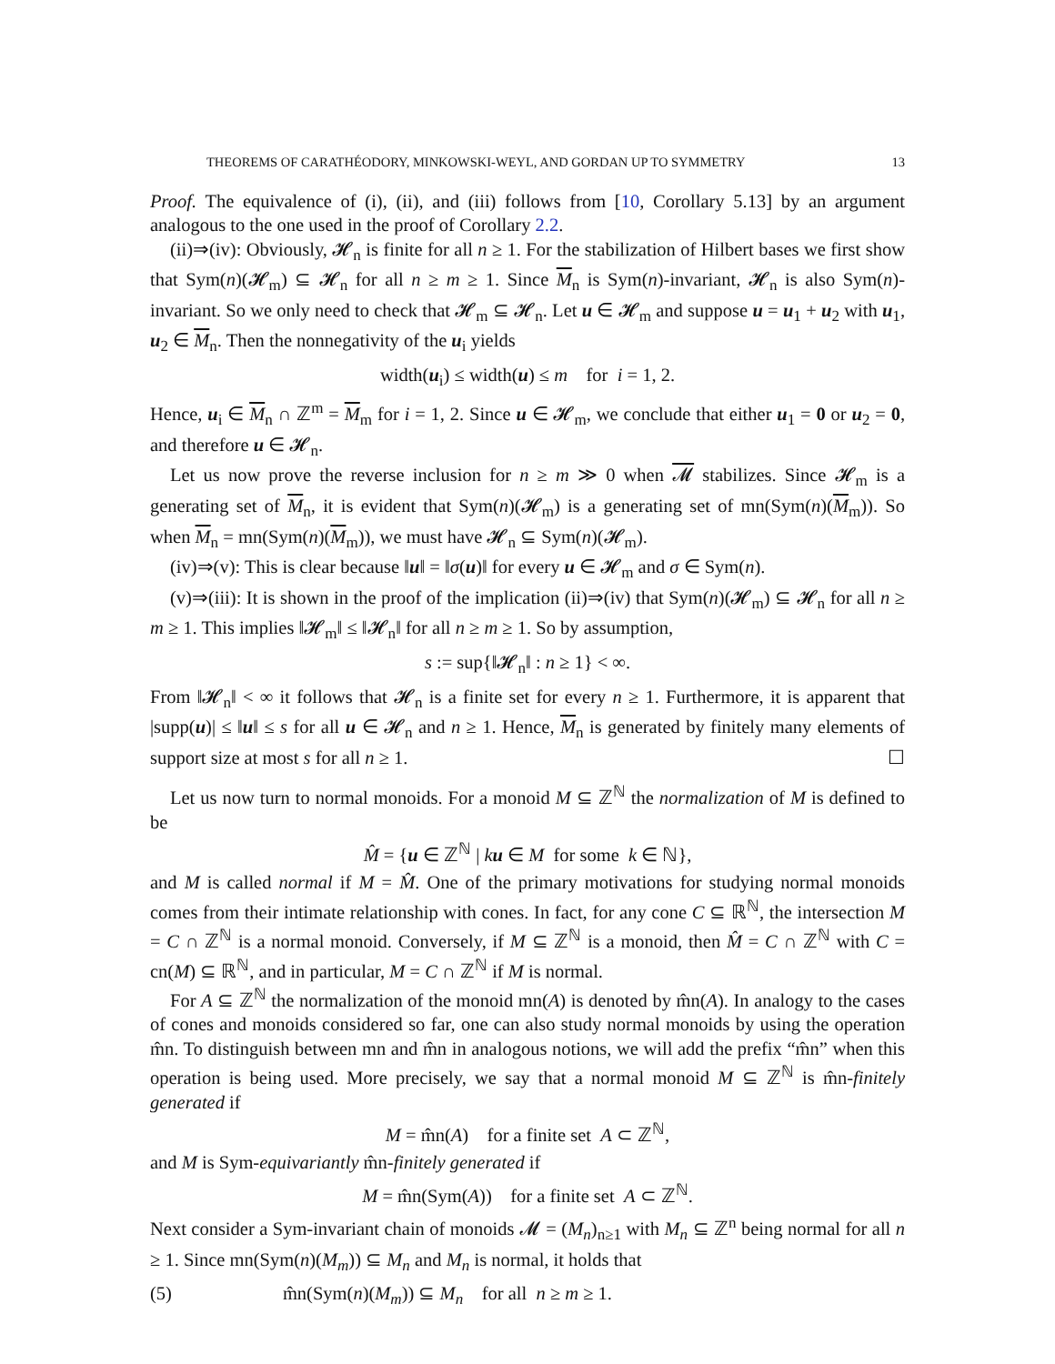THEOREMS OF CARATHÉODORY, MINKOWSKI-WEYL, AND GORDAN UP TO SYMMETRY 13
Proof. The equivalence of (i), (ii), and (iii) follows from [10, Corollary 5.13] by an argument analogous to the one used in the proof of Corollary 2.2.
(ii)⇒(iv): Obviously, 𝓗<sub>n</sub> is finite for all n ≥ 1. For the stabilization of Hilbert bases we first show that Sym(n)(𝓗<sub>m</sub>) ⊆ 𝓗<sub>n</sub> for all n ≥ m ≥ 1. Since M<sub>n</sub> is Sym(n)-invariant, 𝓗<sub>n</sub> is also Sym(n)-invariant. So we only need to check that 𝓗<sub>m</sub> ⊆ 𝓗<sub>n</sub>. Let u ∈ 𝓗<sub>m</sub> and suppose u = u<sub>1</sub> + u<sub>2</sub> with u<sub>1</sub>, u<sub>2</sub> ∈ M<sub>n</sub>. Then the nonnegativity of the u<sub>i</sub> yields
width(u<sub>i</sub>) ≤ width(u) ≤ m for i = 1, 2.
Hence, u<sub>i</sub> ∈ M<sub>n</sub> ∩ ℤ<sup>m</sup> = M<sub>m</sub> for i = 1, 2. Since u ∈ 𝓗<sub>m</sub>, we conclude that either u<sub>1</sub> = 0 or u<sub>2</sub> = 0, and therefore u ∈ 𝓗<sub>n</sub>.
Let us now prove the reverse inclusion for n ≥ m ≫ 0 when 𝓜 stabilizes. Since 𝓗<sub>m</sub> is a generating set of M<sub>n</sub>, it is evident that Sym(n)(𝓗<sub>m</sub>) is a generating set of mn(Sym(n)(M<sub>m</sub>)). So when M<sub>n</sub> = mn(Sym(n)(M<sub>m</sub>)), we must have 𝓗<sub>n</sub> ⊆ Sym(n)(𝓗<sub>m</sub>).
(iv)⇒(v): This is clear because ‖u‖ = ‖σ(u)‖ for every u ∈ 𝓗<sub>m</sub> and σ ∈ Sym(n).
(v)⇒(iii): It is shown in the proof of the implication (ii)⇒(iv) that Sym(n)(𝓗<sub>m</sub>) ⊆ 𝓗<sub>n</sub> for all n ≥ m ≥ 1. This implies ‖𝓗<sub>m</sub>‖ ≤ ‖𝓗<sub>n</sub>‖ for all n ≥ m ≥ 1. So by assumption,
s := sup{‖𝓗<sub>n</sub>‖ : n ≥ 1} < ∞.
From ‖𝓗<sub>n</sub>‖ < ∞ it follows that 𝓗<sub>n</sub> is a finite set for every n ≥ 1. Furthermore, it is apparent that |supp(u)| ≤ ‖u‖ ≤ s for all u ∈ 𝓗<sub>n</sub> and n ≥ 1. Hence, M<sub>n</sub> is generated by finitely many elements of support size at most s for all n ≥ 1. ☐
Let us now turn to normal monoids. For a monoid M ⊆ ℤ<sup>ℕ</sup> the normalization of M is defined to be
M̂ = {u ∈ ℤ<sup>ℕ</sup> | ku ∈ M for some k ∈ ℕ},
and M is called normal if M = M̂. One of the primary motivations for studying normal monoids comes from their intimate relationship with cones. In fact, for any cone C ⊆ ℝ<sup>ℕ</sup>, the intersection M = C ∩ ℤ<sup>ℕ</sup> is a normal monoid. Conversely, if M ⊆ ℤ<sup>ℕ</sup> is a monoid, then M̂ = C ∩ ℤ<sup>ℕ</sup> with C = cn(M) ⊆ ℝ<sup>ℕ</sup>, and in particular, M = C ∩ ℤ<sup>ℕ</sup> if M is normal.
For A ⊆ ℤ<sup>ℕ</sup> the normalization of the monoid mn(A) is denoted by m̂n(A). In analogy to the cases of cones and monoids considered so far, one can also study normal monoids by using the operation m̂n. To distinguish between mn and m̂n in analogous notions, we will add the prefix “m̂n” when this operation is being used. More precisely, we say that a normal monoid M ⊆ ℤ<sup>ℕ</sup> is m̂n-finitely generated if
M = m̂n(A) for a finite set A ⊂ ℤ<sup>ℕ</sup>,
and M is Sym-equivariantly m̂n-finitely generated if
M = m̂n(Sym(A)) for a finite set A ⊂ ℤ<sup>ℕ</sup>.
Next consider a Sym-invariant chain of monoids 𝓜 = (M<sub>n</sub>)<sub>n≥1</sub> with M<sub>n</sub> ⊆ ℤ<sup>n</sup> being normal for all n ≥ 1. Since mn(Sym(n)(M<sub>m</sub>)) ⊆ M<sub>n</sub> and M<sub>n</sub> is normal, it holds that
(5) m̂n(Sym(n)(M<sub>m</sub>)) ⊆ M<sub>n</sub> for all n ≥ m ≥ 1.